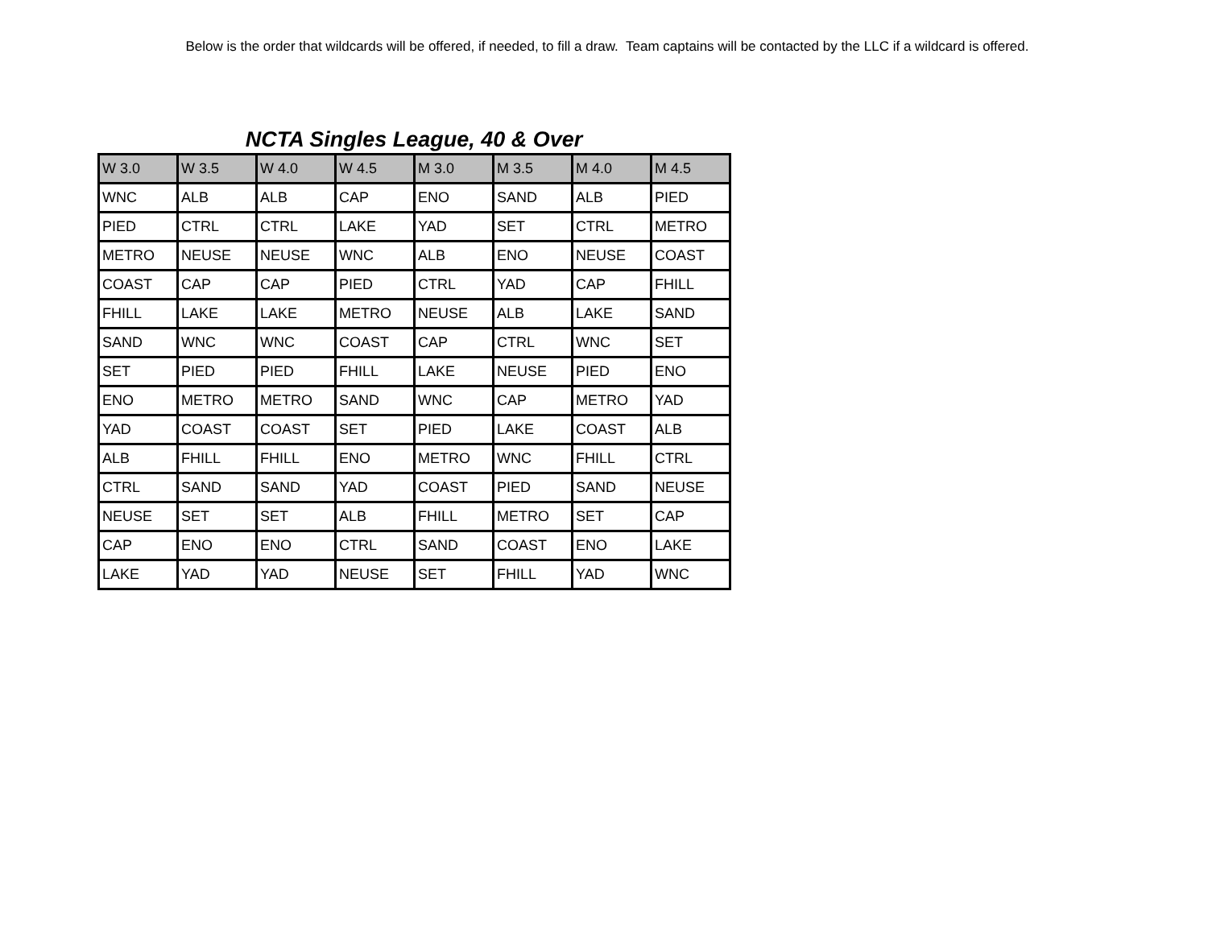Below is the order that wildcards will be offered, if needed, to fill a draw. Team captains will be contacted by the LLC if a wildcard is offered.
NCTA Singles League, 40 & Over
| W 3.0 | W 3.5 | W 4.0 | W 4.5 | M 3.0 | M 3.5 | M 4.0 | M 4.5 |
| --- | --- | --- | --- | --- | --- | --- | --- |
| WNC | ALB | ALB | CAP | ENO | SAND | ALB | PIED |
| PIED | CTRL | CTRL | LAKE | YAD | SET | CTRL | METRO |
| METRO | NEUSE | NEUSE | WNC | ALB | ENO | NEUSE | COAST |
| COAST | CAP | CAP | PIED | CTRL | YAD | CAP | FHILL |
| FHILL | LAKE | LAKE | METRO | NEUSE | ALB | LAKE | SAND |
| SAND | WNC | WNC | COAST | CAP | CTRL | WNC | SET |
| SET | PIED | PIED | FHILL | LAKE | NEUSE | PIED | ENO |
| ENO | METRO | METRO | SAND | WNC | CAP | METRO | YAD |
| YAD | COAST | COAST | SET | PIED | LAKE | COAST | ALB |
| ALB | FHILL | FHILL | ENO | METRO | WNC | FHILL | CTRL |
| CTRL | SAND | SAND | YAD | COAST | PIED | SAND | NEUSE |
| NEUSE | SET | SET | ALB | FHILL | METRO | SET | CAP |
| CAP | ENO | ENO | CTRL | SAND | COAST | ENO | LAKE |
| LAKE | YAD | YAD | NEUSE | SET | FHILL | YAD | WNC |